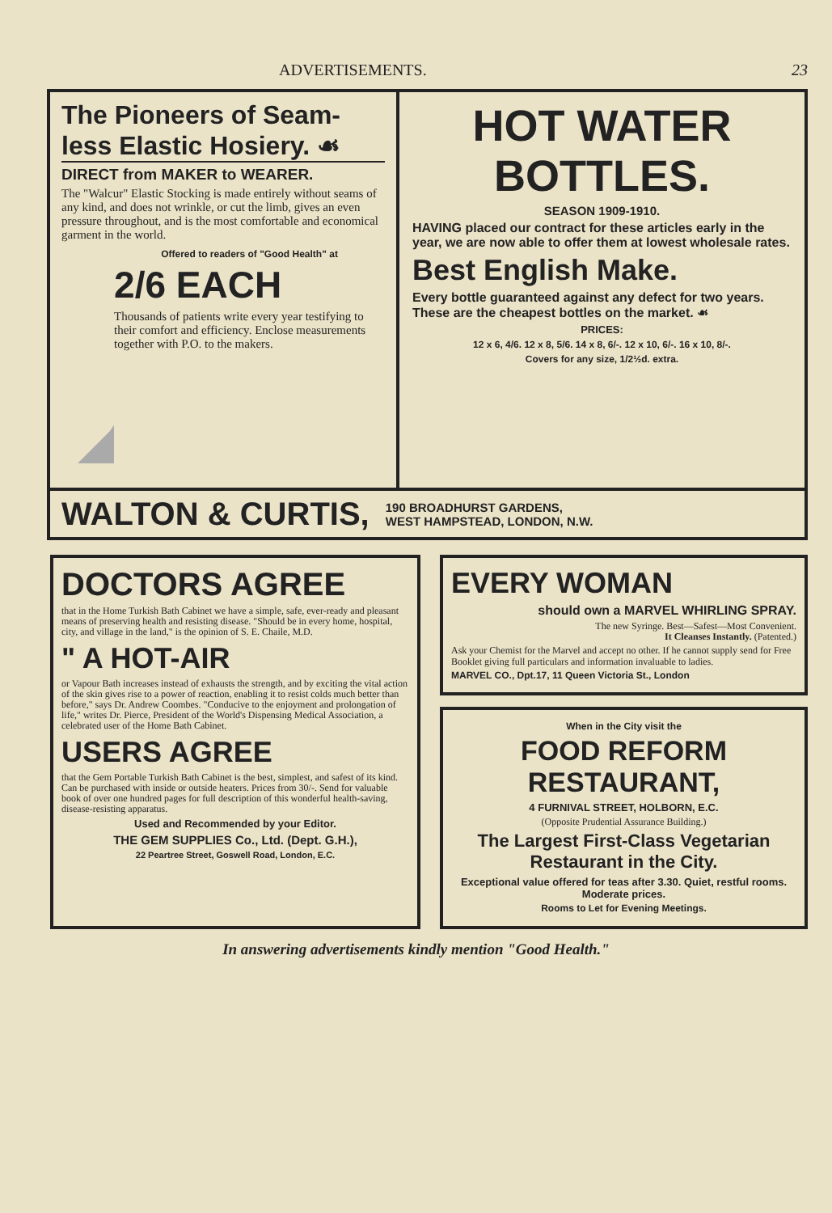ADVERTISEMENTS. 23
The Pioneers of Seam-less Elastic Hosiery. ☙
DIRECT from MAKER to WEARER.
The "Walcur" Elastic Stocking is made entirely without seams of any kind, and does not wrinkle, or cut the limb, gives an even pressure throughout, and is the most comfortable and economical garment in the world.
Offered to readers of "Good Health" at
2/6 EACH
Thousands of patients write every year testifying to their comfort and efficiency. Enclose measurements together with P.O. to the makers.
HOT WATER BOTTLES.
SEASON 1909-1910.
HAVING placed our contract for these articles early in the year, we are now able to offer them at lowest wholesale rates.
Best English Make.
Every bottle guaranteed against any defect for two years. These are the cheapest bottles on the market. ☙
PRICES:
12 x 6, 4/6. 12 x 8, 5/6. 14 x 8, 6/-. 12 x 10, 6/-. 16 x 10, 8/-.
Covers for any size, 1/2½d. extra.
WALTON & CURTIS,
190 BROADHURST GARDENS,
WEST HAMPSTEAD, LONDON, N.W.
DOCTORS AGREE
that in the Home Turkish Bath Cabinet we have a simple, safe, ever-ready and pleasant means of preserving health and resisting disease. "Should be in every home, hospital, city, and village in the land," is the opinion of S. E. Chaile, M.D.
" A HOT-AIR
or Vapour Bath increases instead of exhausts the strength, and by exciting the vital action of the skin gives rise to a power of reaction, enabling it to resist colds much better than before," says Dr. Andrew Coombes. "Conducive to the enjoyment and prolongation of life," writes Dr. Pierce, President of the World's Dispensing Medical Association, a celebrated user of the Home Bath Cabinet.
USERS AGREE
that the Gem Portable Turkish Bath Cabinet is the best, simplest, and safest of its kind. Can be purchased with inside or outside heaters. Prices from 30/-. Send for valuable book of over one hundred pages for full description of this wonderful health-saving, disease-resisting apparatus.
Used and Recommended by your Editor.
THE GEM SUPPLIES Co., Ltd. (Dept. G.H.),
22 Peartree Street, Goswell Road, London, E.C.
EVERY WOMAN
should own a MARVEL WHIRLING SPRAY.
The new Syringe. Best—Safest—Most Convenient.
It Cleanses Instantly. (Patented.)
Ask your Chemist for the Marvel and accept no other. If he cannot supply send for Free Booklet giving full particulars and information invaluable to ladies.
MARVEL CO., Dpt.17, 11 Queen Victoria St., London
When in the City visit the
FOOD REFORM RESTAURANT,
4 FURNIVAL STREET, HOLBORN, E.C.
(Opposite Prudential Assurance Building.)
The Largest First-Class Vegetarian Restaurant in the City.
Exceptional value offered for teas after 3.30. Quiet, restful rooms. Moderate prices.
Rooms to Let for Evening Meetings.
In answering advertisements kindly mention "Good Health."